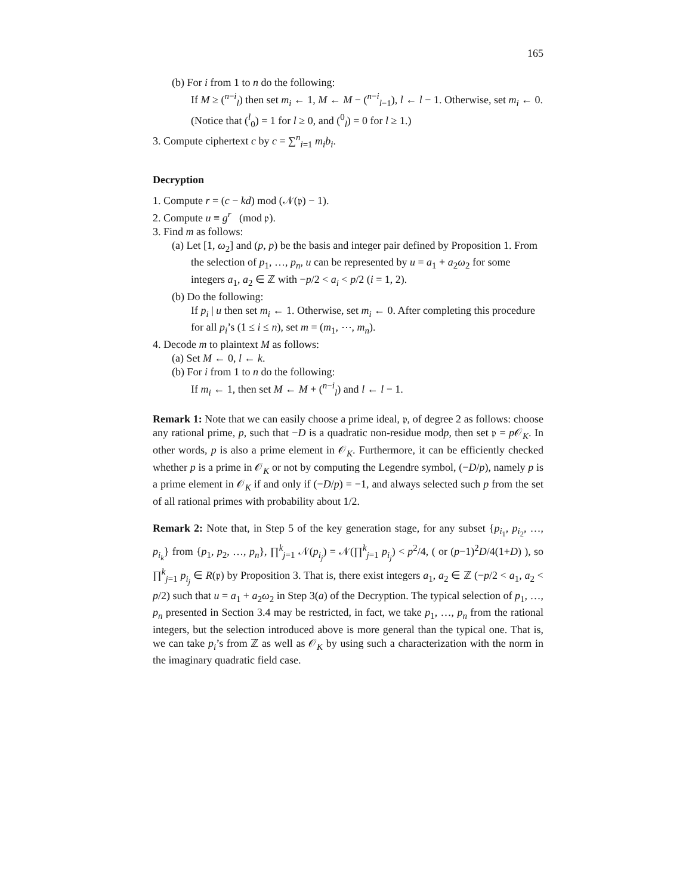165
(b) For i from 1 to n do the following:
If M ≥ (<sup>n−i</sup><sub>l</sub>) then set m<sub>i</sub> ← 1, M ← M − (<sup>n−i</sup><sub>l−1</sub>), l ← l − 1. Otherwise, set m<sub>i</sub> ← 0. (Notice that (<sup>l</sup><sub>0</sub>) = 1 for l ≥ 0, and (<sup>0</sup><sub>l</sub>) = 0 for l ≥ 1.)
3. Compute ciphertext c by c = ∑<sup>n</sup><sub>i=1</sub> m<sub>i</sub>b<sub>i</sub>.
Decryption
1. Compute r = (c − kd) mod (𝒩(𝔭) − 1).
2. Compute u ≡ g<sup>r</sup> (mod 𝔭).
3. Find m as follows:
(a) Let [1, ω<sub>2</sub>] and (p, p) be the basis and integer pair defined by Proposition 1. From the selection of p<sub>1</sub>, …, p<sub>n</sub>, u can be represented by u = a<sub>1</sub> + a<sub>2</sub>ω<sub>2</sub> for some integers a<sub>1</sub>, a<sub>2</sub> ∈ ℤ with −p/2 < a<sub>i</sub> < p/2 (i = 1, 2).
(b) Do the following:
If p<sub>i</sub> | u then set m<sub>i</sub> ← 1. Otherwise, set m<sub>i</sub> ← 0. After completing this procedure for all p<sub>i</sub>’s (1 ≤ i ≤ n), set m = (m<sub>1</sub>, ⋯, m<sub>n</sub>).
4. Decode m to plaintext M as follows:
(a) Set M ← 0, l ← k.
(b) For i from 1 to n do the following:
If m<sub>i</sub> ← 1, then set M ← M + (<sup>n−i</sup><sub>l</sub>) and l ← l − 1.
Remark 1: Note that we can easily choose a prime ideal, 𝔭, of degree 2 as follows: choose any rational prime, p, such that −D is a quadratic non-residue modp, then set 𝔭 = p 𝒪<sub>K</sub>. In other words, p is also a prime element in 𝒪<sub>K</sub>. Furthermore, it can be efficiently checked whether p is a prime in 𝒪<sub>K</sub> or not by computing the Legendre symbol, (−D/p), namely p is a prime element in 𝒪<sub>K</sub> if and only if (−D/p) = −1, and always selected such p from the set of all rational primes with probability about 1/2.
Remark 2: Note that, in Step 5 of the key generation stage, for any subset {p<sub>i<sub>1</sub></sub>, p<sub>i<sub>2</sub></sub>, …, p<sub>i<sub>k</sub></sub>} from {p<sub>1</sub>, p<sub>2</sub>, …, p<sub>n</sub>}, ∏<sup>k</sup><sub>j=1</sub> 𝒩(p<sub>i<sub>j</sub></sub>) = 𝒩(∏<sup>k</sup><sub>j=1</sub> p<sub>i<sub>j</sub></sub>) < p<sup>2</sup>/4, ( or (p−1)<sup>2</sup>D/4(1+D) ), so ∏<sup>k</sup><sub>j=1</sub> p<sub>i<sub>j</sub></sub> ∈ R(𝔭) by Proposition 3. That is, there exist integers a<sub>1</sub>, a<sub>2</sub> ∈ ℤ (−p/2 < a<sub>1</sub>, a<sub>2</sub> < p/2) such that u = a<sub>1</sub> + a<sub>2</sub>ω<sub>2</sub> in Step 3(a) of the Decryption. The typical selection of p<sub>1</sub>, …, p<sub>n</sub> presented in Section 3.4 may be restricted, in fact, we take p<sub>1</sub>, …, p<sub>n</sub> from the rational integers, but the selection introduced above is more general than the typical one. That is, we can take p<sub>i</sub>’s from ℤ as well as 𝒪<sub>K</sub> by using such a characterization with the norm in the imaginary quadratic field case.